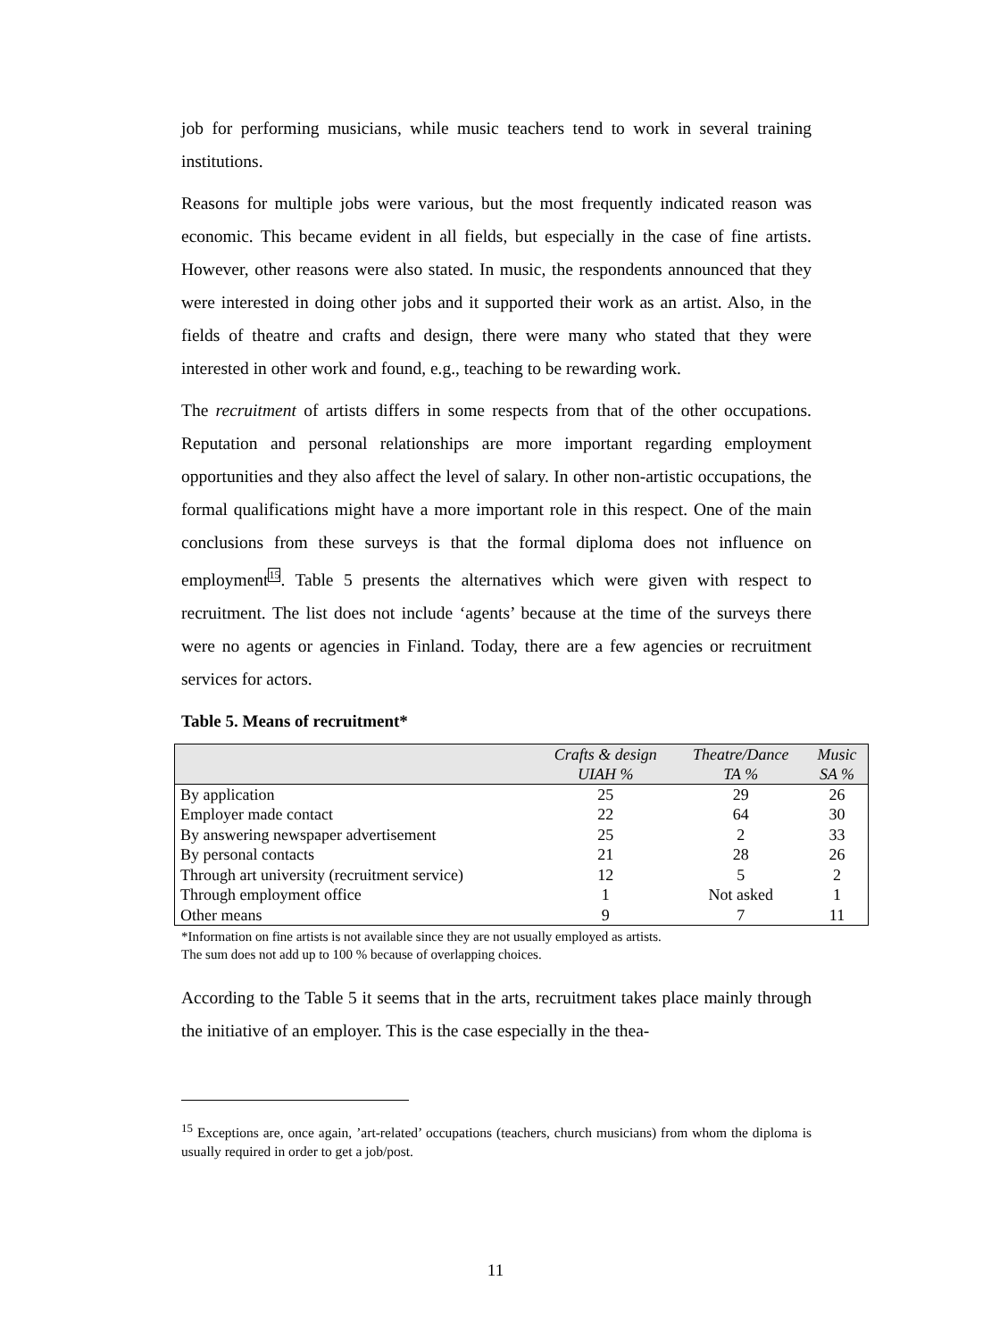job for performing musicians, while music teachers tend to work in several training institutions.
Reasons for multiple jobs were various, but the most frequently indicated reason was economic. This became evident in all fields, but especially in the case of fine artists. However, other reasons were also stated. In music, the respondents announced that they were interested in doing other jobs and it supported their work as an artist. Also, in the fields of theatre and crafts and design, there were many who stated that they were interested in other work and found, e.g., teaching to be rewarding work.
The recruitment of artists differs in some respects from that of the other occupations. Reputation and personal relationships are more important regarding employment opportunities and they also affect the level of salary. In other non-artistic occupations, the formal qualifications might have a more important role in this respect. One of the main conclusions from these surveys is that the formal diploma does not influence on employment<sup>15</sup>. Table 5 presents the alternatives which were given with respect to recruitment. The list does not include ‘agents’ because at the time of the surveys there were no agents or agencies in Finland. Today, there are a few agencies or recruitment services for actors.
Table 5. Means of recruitment*
| | Crafts & design UIAH % | Theatre/Dance TA % | Music SA % |
| --- | --- | --- | --- |
| By application | 25 | 29 | 26 |
| Employer made contact | 22 | 64 | 30 |
| By answering newspaper advertisement | 25 | 2 | 33 |
| By personal contacts | 21 | 28 | 26 |
| Through art university (recruitment service) | 12 | 5 | 2 |
| Through employment office | 1 | Not asked | 1 |
| Other means | 9 | 7 | 11 |
*Information on fine artists is not available since they are not usually employed as artists.
The sum does not add up to 100 % because of overlapping choices.
According to the Table 5 it seems that in the arts, recruitment takes place mainly through the initiative of an employer. This is the case especially in the thea-
<sup>15</sup> Exceptions are, once again, ’art-related’ occupations (teachers, church musicians) from whom the diploma is usually required in order to get a job/post.
11